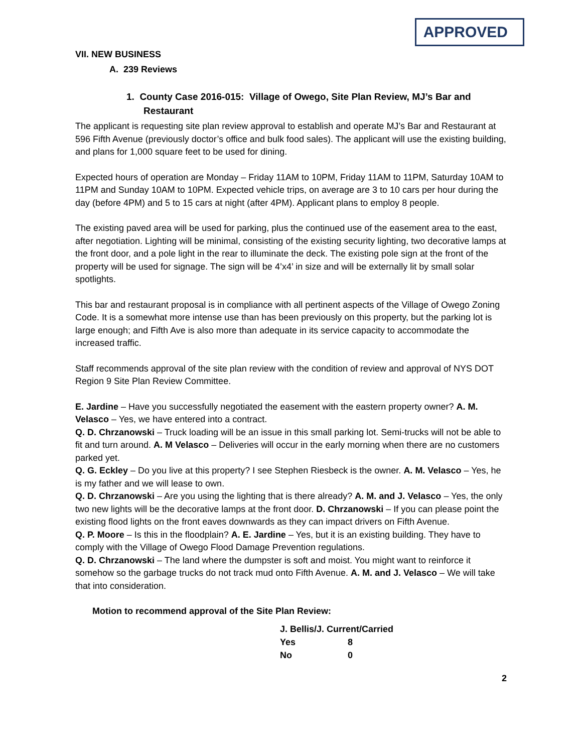APPROVED
VII. NEW BUSINESS
A. 239 Reviews
1. County Case 2016-015: Village of Owego, Site Plan Review, MJ’s Bar and Restaurant
The applicant is requesting site plan review approval to establish and operate MJ’s Bar and Restaurant at 596 Fifth Avenue (previously doctor’s office and bulk food sales). The applicant will use the existing building, and plans for 1,000 square feet to be used for dining.
Expected hours of operation are Monday – Friday 11AM to 10PM, Friday 11AM to 11PM, Saturday 10AM to 11PM and Sunday 10AM to 10PM. Expected vehicle trips, on average are 3 to 10 cars per hour during the day (before 4PM) and 5 to 15 cars at night (after 4PM). Applicant plans to employ 8 people.
The existing paved area will be used for parking, plus the continued use of the easement area to the east, after negotiation. Lighting will be minimal, consisting of the existing security lighting, two decorative lamps at the front door, and a pole light in the rear to illuminate the deck. The existing pole sign at the front of the property will be used for signage. The sign will be 4’x4’ in size and will be externally lit by small solar spotlights.
This bar and restaurant proposal is in compliance with all pertinent aspects of the Village of Owego Zoning Code. It is a somewhat more intense use than has been previously on this property, but the parking lot is large enough; and Fifth Ave is also more than adequate in its service capacity to accommodate the increased traffic.
Staff recommends approval of the site plan review with the condition of review and approval of NYS DOT Region 9 Site Plan Review Committee.
E. Jardine – Have you successfully negotiated the easement with the eastern property owner? A. M. Velasco – Yes, we have entered into a contract.
Q. D. Chrzanowski – Truck loading will be an issue in this small parking lot. Semi-trucks will not be able to fit and turn around. A. M Velasco – Deliveries will occur in the early morning when there are no customers parked yet.
Q. G. Eckley – Do you live at this property? I see Stephen Riesbeck is the owner. A. M. Velasco – Yes, he is my father and we will lease to own.
Q. D. Chrzanowski – Are you using the lighting that is there already? A. M. and J. Velasco – Yes, the only two new lights will be the decorative lamps at the front door. D. Chrzanowski – If you can please point the existing flood lights on the front eaves downwards as they can impact drivers on Fifth Avenue.
Q. P. Moore – Is this in the floodplain? A. E. Jardine – Yes, but it is an existing building. They have to comply with the Village of Owego Flood Damage Prevention regulations.
Q. D. Chrzanowski – The land where the dumpster is soft and moist. You might want to reinforce it somehow so the garbage trucks do not track mud onto Fifth Avenue. A. M. and J. Velasco – We will take that into consideration.
Motion to recommend approval of the Site Plan Review:
| J. Bellis/J. Current/Carried | |
| Yes | 8 |
| No | 0 |
2